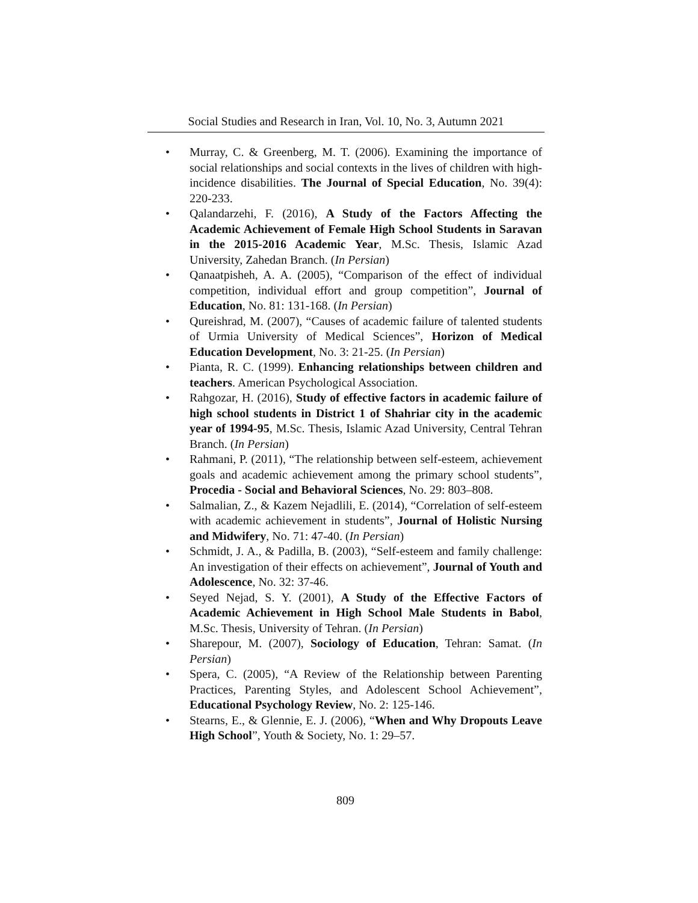Social Studies and Research in Iran, Vol. 10, No. 3, Autumn 2021
• Murray, C. & Greenberg, M. T. (2006). Examining the importance of social relationships and social contexts in the lives of children with high-incidence disabilities. The Journal of Special Education, No. 39(4): 220-233.
• Qalandarzehi, F. (2016), A Study of the Factors Affecting the Academic Achievement of Female High School Students in Saravan in the 2015-2016 Academic Year, M.Sc. Thesis, Islamic Azad University, Zahedan Branch. (In Persian)
• Qanaatpisheh, A. A. (2005), “Comparison of the effect of individual competition, individual effort and group competition”, Journal of Education, No. 81: 131-168. (In Persian)
• Qureishrad, M. (2007), “Causes of academic failure of talented students of Urmia University of Medical Sciences”, Horizon of Medical Education Development, No. 3: 21-25. (In Persian)
• Pianta, R. C. (1999). Enhancing relationships between children and teachers. American Psychological Association.
• Rahgozar, H. (2016), Study of effective factors in academic failure of high school students in District 1 of Shahriar city in the academic year of 1994-95, M.Sc. Thesis, Islamic Azad University, Central Tehran Branch. (In Persian)
• Rahmani, P. (2011), “The relationship between self-esteem, achievement goals and academic achievement among the primary school students”, Procedia - Social and Behavioral Sciences, No. 29: 803–808.
• Salmalian, Z., & Kazem Nejadlili, E. (2014), “Correlation of self-esteem with academic achievement in students”, Journal of Holistic Nursing and Midwifery, No. 71: 47-40. (In Persian)
• Schmidt, J. A., & Padilla, B. (2003), “Self-esteem and family challenge: An investigation of their effects on achievement”, Journal of Youth and Adolescence, No. 32: 37-46.
• Seyed Nejad, S. Y. (2001), A Study of the Effective Factors of Academic Achievement in High School Male Students in Babol, M.Sc. Thesis, University of Tehran. (In Persian)
• Sharepour, M. (2007), Sociology of Education, Tehran: Samat. (In Persian)
• Spera, C. (2005), “A Review of the Relationship between Parenting Practices, Parenting Styles, and Adolescent School Achievement”, Educational Psychology Review, No. 2: 125-146.
• Stearns, E., & Glennie, E. J. (2006), “When and Why Dropouts Leave High School”, Youth & Society, No. 1: 29–57.
809